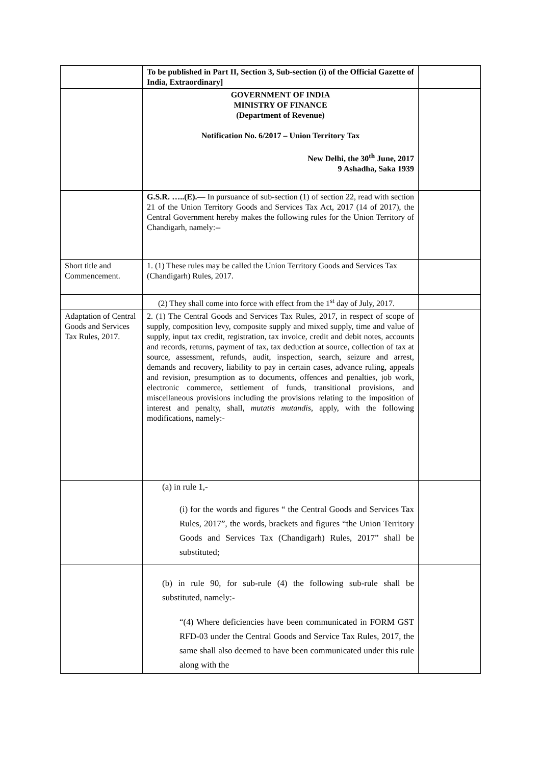| | To be published in Part II, Section 3, Sub-section (i) of the Official Gazette of India, Extraordinary] | |
| | GOVERNMENT OF INDIA MINISTRY OF FINANCE (Department of Revenue) Notification No. 6/2017 – Union Territory Tax New Delhi, the 30<sup>th</sup> June, 2017 9 Ashadha, Saka 1939 | |
| | G.S.R. …..(E).— In pursuance of sub-section (1) of section 22, read with section 21 of the Union Territory Goods and Services Tax Act, 2017 (14 of 2017), the Central Government hereby makes the following rules for the Union Territory of Chandigarh, namely:-- | |
| Short title and Commencement. | 1. (1) These rules may be called the Union Territory Goods and Services Tax (Chandigarh) Rules, 2017. | |
| | (2) They shall come into force with effect from the 1<sup>st</sup> day of July, 2017. | |
| Adaptation of Central Goods and Services Tax Rules, 2017. | 2. (1) The Central Goods and Services Tax Rules, 2017, in respect of scope of supply, composition levy, composite supply and mixed supply, time and value of supply, input tax credit, registration, tax invoice, credit and debit notes, accounts and records, returns, payment of tax, tax deduction at source, collection of tax at source, assessment, refunds, audit, inspection, search, seizure and arrest, demands and recovery, liability to pay in certain cases, advance ruling, appeals and revision, presumption as to documents, offences and penalties, job work, electronic commerce, settlement of funds, transitional provisions, and miscellaneous provisions including the provisions relating to the imposition of interest and penalty, shall, mutatis mutandis , apply, with the following modifications, namely:- | |
| | (a) in rule 1,- (i) for the words and figures “ the Central Goods and Services Tax Rules, 2017”, the words, brackets and figures “the Union Territory Goods and Services Tax (Chandigarh) Rules, 2017” shall be substituted; | |
| | (b) in rule 90, for sub-rule (4) the following sub-rule shall be substituted, namely:- “(4) Where deficiencies have been communicated in FORM GST RFD-03 under the Central Goods and Service Tax Rules, 2017, the same shall also deemed to have been communicated under this rule along with the | |